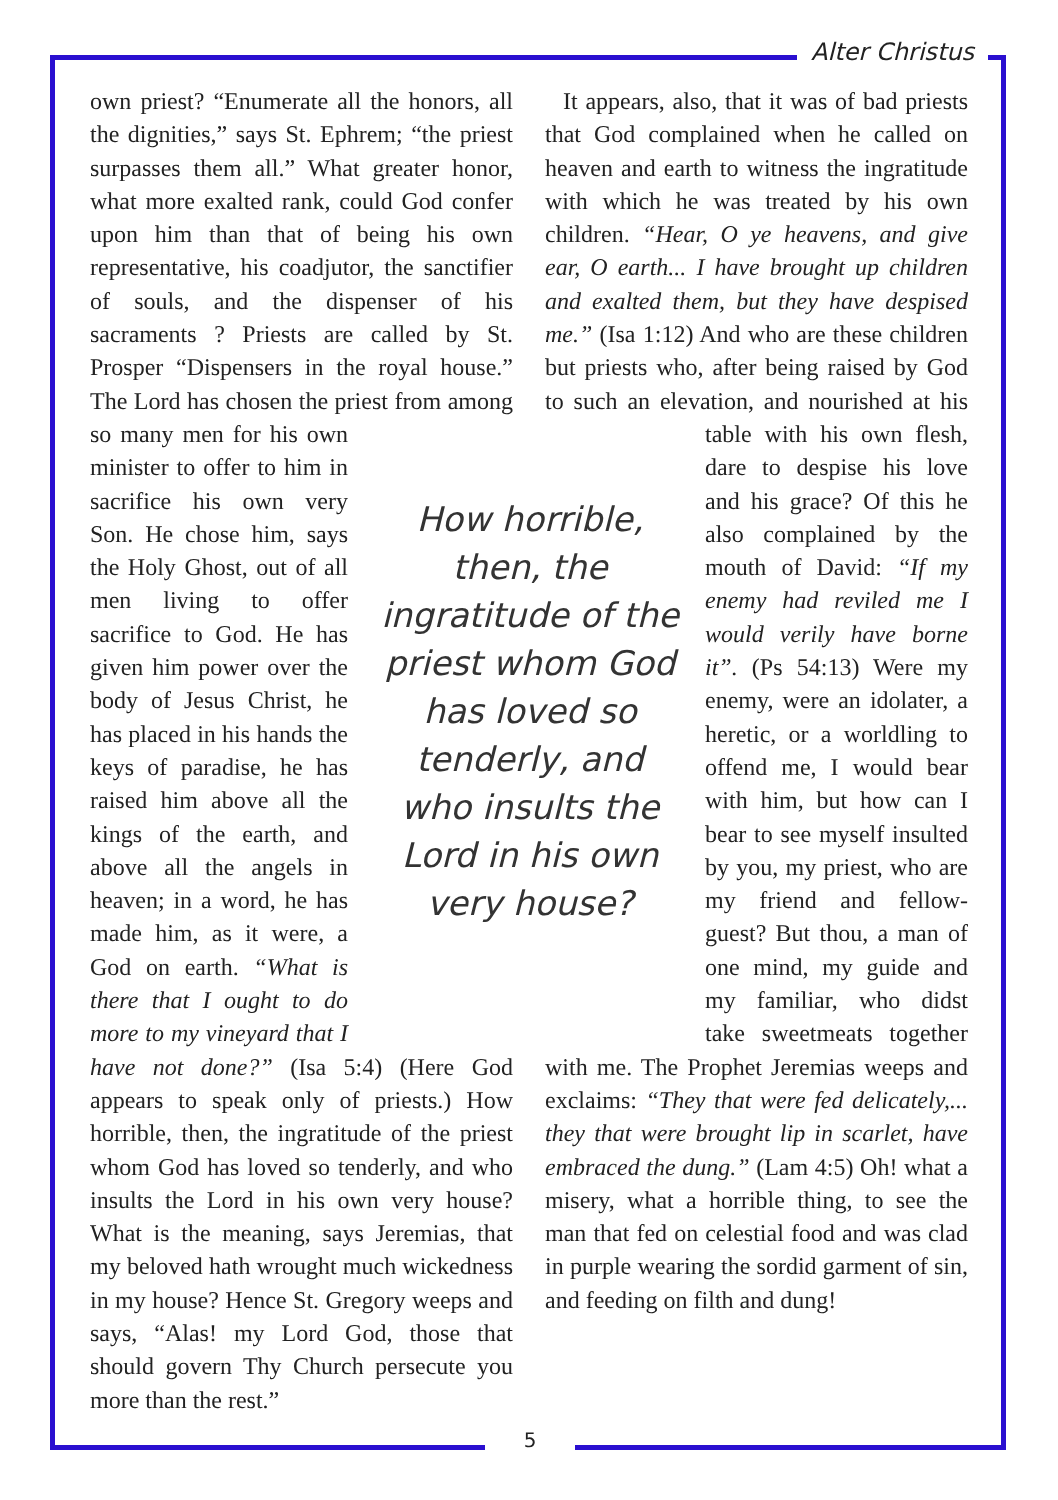Alter Christus
own priest? “Enumerate all the honors, all the dignities,” says St. Ephrem; “the priest surpasses them all.” What greater honor, what more exalted rank, could God confer upon him than that of being his own representative, his coadjutor, the sanctifier of souls, and the dispenser of his sacraments ? Priests are called by St. Prosper “Dispensers in the royal house.” The Lord has chosen the priest from among so many men for his own minister to offer to him in sacrifice his own very Son. He chose him, says the Holy Ghost, out of all men living to offer sacrifice to God. He has given him power over the body of Jesus Christ, he has placed in his hands the keys of paradise, he has raised him above all the kings of the earth, and above all the angels in heaven; in a word, he has made him, as it were, a God on earth. “What is there that I ought to do more to my vineyard that I have not done?” (Isa 5:4) (Here God appears to speak only of priests.) How horrible, then, the ingratitude of the priest whom God has loved so tenderly, and who insults the Lord in his own very house? What is the meaning, says Jeremias, that my beloved hath wrought much wickedness in my house? Hence St. Gregory weeps and says, “Alas! my Lord God, those that should govern Thy Church persecute you more than the rest.”
It appears, also, that it was of bad priests that God complained when he called on heaven and earth to witness the ingratitude with which he was treated by his own children. “Hear, O ye heavens, and give ear, O earth... I have brought up children and exalted them, but they have despised me.” (Isa 1:12) And who are these children but priests who, after being raised by God to such an elevation, and nourished at his table with his own flesh, dare to despise his love and his grace? Of this he also complained by the mouth of David: “If my enemy had reviled me I would verily have borne it”. (Ps 54:13) Were my enemy, were an idolater, a heretic, or a worldling to offend me, I would bear with him, but how can I bear to see myself insulted by you, my priest, who are my friend and fellow-guest? But thou, a man of one mind, my guide and my familiar, who didst take sweetmeats together with me. The Prophet Jeremias weeps and exclaims: “They that were fed delicately,... they that were brought lip in scarlet, have embraced the dung.” (Lam 4:5) Oh! what a misery, what a horrible thing, to see the man that fed on celestial food and was clad in purple wearing the sordid garment of sin, and feeding on filth and dung!
How horrible, then, the ingratitude of the priest whom God has loved so tenderly, and who insults the Lord in his own very house?
5